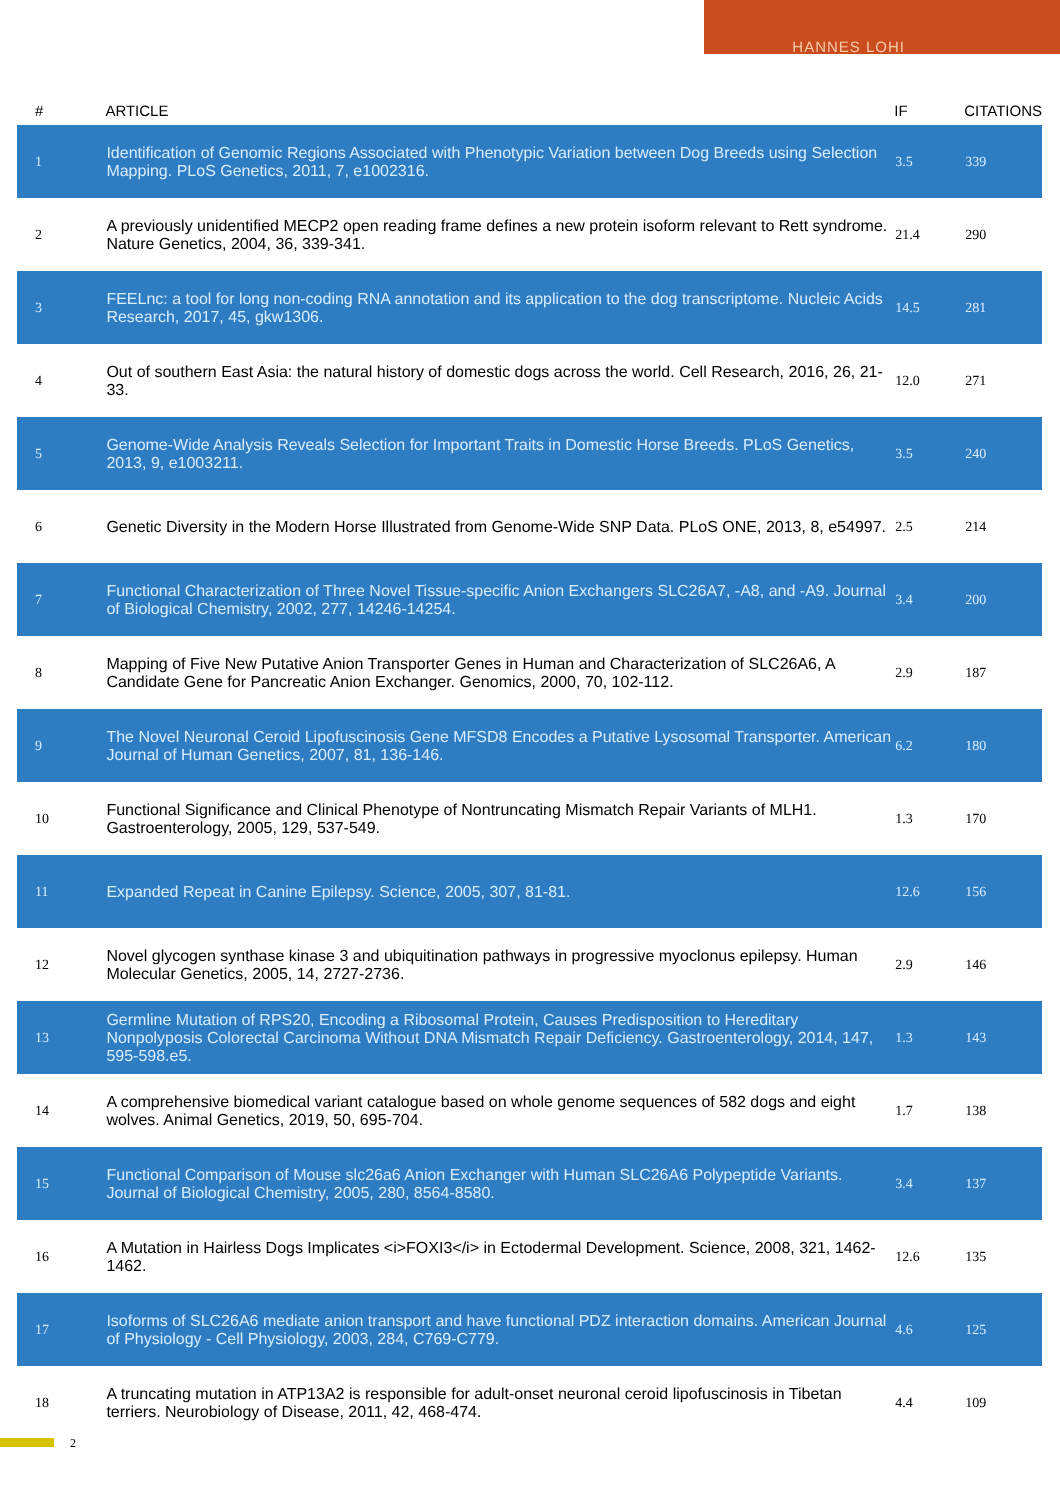HANNES LOHI
| # | ARTICLE | IF | CITATIONS |
| --- | --- | --- | --- |
| 1 | Identification of Genomic Regions Associated with Phenotypic Variation between Dog Breeds using Selection Mapping. PLoS Genetics, 2011, 7, e1002316. | 3.5 | 339 |
| 2 | A previously unidentified MECP2 open reading frame defines a new protein isoform relevant to Rett syndrome. Nature Genetics, 2004, 36, 339-341. | 21.4 | 290 |
| 3 | FEELnc: a tool for long non-coding RNA annotation and its application to the dog transcriptome. Nucleic Acids Research, 2017, 45, gkw1306. | 14.5 | 281 |
| 4 | Out of southern East Asia: the natural history of domestic dogs across the world. Cell Research, 2016, 26, 21-33. | 12.0 | 271 |
| 5 | Genome-Wide Analysis Reveals Selection for Important Traits in Domestic Horse Breeds. PLoS Genetics, 2013, 9, e1003211. | 3.5 | 240 |
| 6 | Genetic Diversity in the Modern Horse Illustrated from Genome-Wide SNP Data. PLoS ONE, 2013, 8, e54997. | 2.5 | 214 |
| 7 | Functional Characterization of Three Novel Tissue-specific Anion Exchangers SLC26A7, -A8, and -A9. Journal of Biological Chemistry, 2002, 277, 14246-14254. | 3.4 | 200 |
| 8 | Mapping of Five New Putative Anion Transporter Genes in Human and Characterization of SLC26A6, A Candidate Gene for Pancreatic Anion Exchanger. Genomics, 2000, 70, 102-112. | 2.9 | 187 |
| 9 | The Novel Neuronal Ceroid Lipofuscinosis Gene MFSD8 Encodes a Putative Lysosomal Transporter. American Journal of Human Genetics, 2007, 81, 136-146. | 6.2 | 180 |
| 10 | Functional Significance and Clinical Phenotype of Nontruncating Mismatch Repair Variants of MLH1. Gastroenterology, 2005, 129, 537-549. | 1.3 | 170 |
| 11 | Expanded Repeat in Canine Epilepsy. Science, 2005, 307, 81-81. | 12.6 | 156 |
| 12 | Novel glycogen synthase kinase 3 and ubiquitination pathways in progressive myoclonus epilepsy. Human Molecular Genetics, 2005, 14, 2727-2736. | 2.9 | 146 |
| 13 | Germline Mutation of RPS20, Encoding a Ribosomal Protein, Causes Predisposition to Hereditary Nonpolyposis Colorectal Carcinoma Without DNA Mismatch Repair Deficiency. Gastroenterology, 2014, 147, 595-598.e5. | 1.3 | 143 |
| 14 | A comprehensive biomedical variant catalogue based on whole genome sequences of 582 dogs and eight wolves. Animal Genetics, 2019, 50, 695-704. | 1.7 | 138 |
| 15 | Functional Comparison of Mouse slc26a6 Anion Exchanger with Human SLC26A6 Polypeptide Variants. Journal of Biological Chemistry, 2005, 280, 8564-8580. | 3.4 | 137 |
| 16 | A Mutation in Hairless Dogs Implicates <i>FOXI3</i> in Ectodermal Development. Science, 2008, 321, 1462-1462. | 12.6 | 135 |
| 17 | Isoforms of SLC26A6 mediate anion transport and have functional PDZ interaction domains. American Journal of Physiology - Cell Physiology, 2003, 284, C769-C779. | 4.6 | 125 |
| 18 | A truncating mutation in ATP13A2 is responsible for adult-onset neuronal ceroid lipofuscinosis in Tibetan terriers. Neurobiology of Disease, 2011, 42, 468-474. | 4.4 | 109 |
2